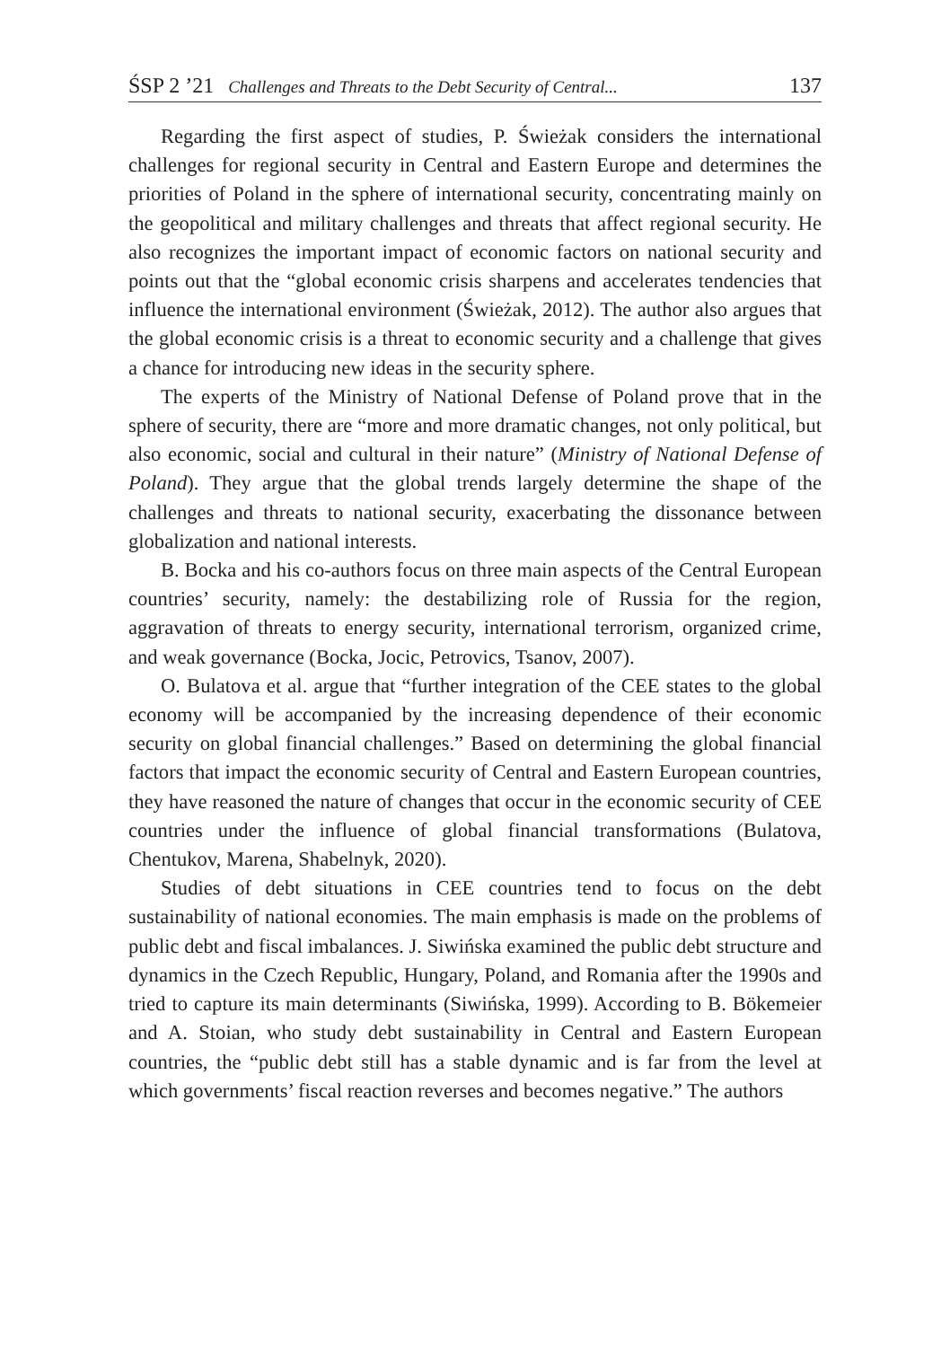ŚSP 2 ’21 Challenges and Threats to the Debt Security of Central... 137
Regarding the first aspect of studies, P. Świeżak considers the international challenges for regional security in Central and Eastern Europe and determines the priorities of Poland in the sphere of international security, concentrating mainly on the geopolitical and military challenges and threats that affect regional security. He also recognizes the important impact of economic factors on national security and points out that the “global economic crisis sharpens and accelerates tendencies that influence the international environment (Świeżak, 2012). The author also argues that the global economic crisis is a threat to economic security and a challenge that gives a chance for introducing new ideas in the security sphere.
The experts of the Ministry of National Defense of Poland prove that in the sphere of security, there are “more and more dramatic changes, not only political, but also economic, social and cultural in their nature” (Ministry of National Defense of Poland). They argue that the global trends largely determine the shape of the challenges and threats to national security, exacerbating the dissonance between globalization and national interests.
B. Bocka and his co-authors focus on three main aspects of the Central European countries’ security, namely: the destabilizing role of Russia for the region, aggravation of threats to energy security, international terrorism, organized crime, and weak governance (Bocka, Jocic, Petrovics, Tsanov, 2007).
O. Bulatova et al. argue that “further integration of the CEE states to the global economy will be accompanied by the increasing dependence of their economic security on global financial challenges.” Based on determining the global financial factors that impact the economic security of Central and Eastern European countries, they have reasoned the nature of changes that occur in the economic security of CEE countries under the influence of global financial transformations (Bulatova, Chentukov, Marena, Shabelnyk, 2020).
Studies of debt situations in CEE countries tend to focus on the debt sustainability of national economies. The main emphasis is made on the problems of public debt and fiscal imbalances. J. Siwińska examined the public debt structure and dynamics in the Czech Republic, Hungary, Poland, and Romania after the 1990s and tried to capture its main determinants (Siwińska, 1999). According to B. Bökemeier and A. Stoian, who study debt sustainability in Central and Eastern European countries, the “public debt still has a stable dynamic and is far from the level at which governments’ fiscal reaction reverses and becomes negative.” The authors